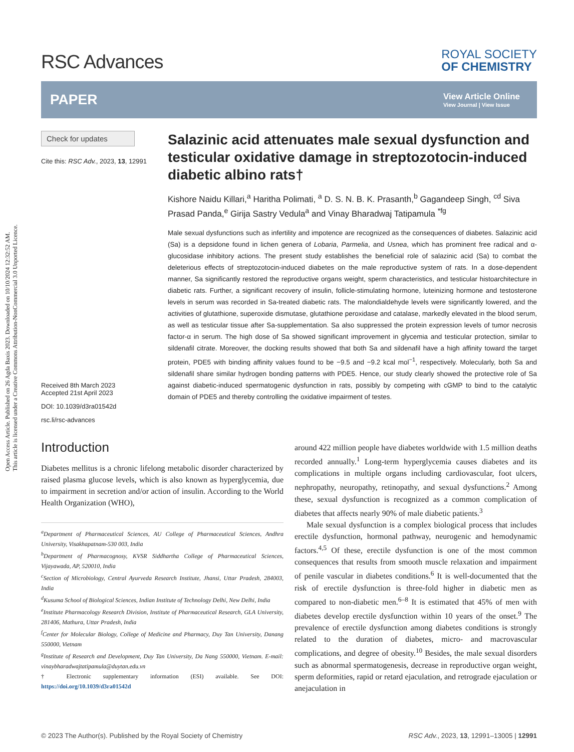Open Access Article. Published on 26 Agda Baxis 2023. Downloaded on 10/10/2024 12:32:52 AM.
This article is licensed under a Creative Commons Attribution-NonCommercial 3.0 Unported Licence.
RSC Advances
ROYAL SOCIETY
OF CHEMISTRY
PAPER
View Article Online
View Journal | View Issue
Check for updates
Cite this: RSC Adv., 2023, 13, 12991
Received 8th March 2023
Accepted 21st April 2023
DOI: 10.1039/d3ra01542d
rsc.li/rsc-advances
Salazinic acid attenuates male sexual dysfunction and testicular oxidative damage in streptozotocin-induced diabetic albino rats†
Kishore Naidu Killari,<sup>a</sup> Haritha Polimati, <sup>a</sup> D. S. N. B. K. Prasanth,<sup>b</sup> Gagandeep Singh, <sup>cd</sup> Siva Prasad Panda,<sup>e</sup> Girija Sastry Vedula<sup>a</sup> and Vinay Bharadwaj Tatipamula <sup>*fg</sup>
Male sexual dysfunctions such as infertility and impotence are recognized as the consequences of diabetes. Salazinic acid (Sa) is a depsidone found in lichen genera of Lobaria, Parmelia, and Usnea, which has prominent free radical and α-glucosidase inhibitory actions. The present study establishes the beneficial role of salazinic acid (Sa) to combat the deleterious effects of streptozotocin-induced diabetes on the male reproductive system of rats. In a dose-dependent manner, Sa significantly restored the reproductive organs weight, sperm characteristics, and testicular histoarchitecture in diabetic rats. Further, a significant recovery of insulin, follicle-stimulating hormone, luteinizing hormone and testosterone levels in serum was recorded in Sa-treated diabetic rats. The malondialdehyde levels were significantly lowered, and the activities of glutathione, superoxide dismutase, glutathione peroxidase and catalase, markedly elevated in the blood serum, as well as testicular tissue after Sa-supplementation. Sa also suppressed the protein expression levels of tumor necrosis factor-α in serum. The high dose of Sa showed significant improvement in glycemia and testicular protection, similar to sildenafil citrate. Moreover, the docking results showed that both Sa and sildenafil have a high affinity toward the target protein, PDE5 with binding affinity values found to be −9.5 and −9.2 kcal mol<sup>−1</sup>, respectively. Molecularly, both Sa and sildenafil share similar hydrogen bonding patterns with PDE5. Hence, our study clearly showed the protective role of Sa against diabetic-induced spermatogenic dysfunction in rats, possibly by competing with cGMP to bind to the catalytic domain of PDE5 and thereby controlling the oxidative impairment of testes.
Introduction
Diabetes mellitus is a chronic lifelong metabolic disorder characterized by raised plasma glucose levels, which is also known as hyperglycemia, due to impairment in secretion and/or action of insulin. According to the World Health Organization (WHO),
<sup>a</sup> Department of Pharmaceutical Sciences, AU College of Pharmaceutical Sciences, Andhra University, Visakhapatnam-530 003, India
<sup>b</sup> Department of Pharmacognosy, KVSR Siddhartha College of Pharmaceutical Sciences, Vijayawada, AP, 520010, India
<sup>c</sup> Section of Microbiology, Central Ayurveda Research Institute, Jhansi, Uttar Pradesh, 284003, India
<sup>d</sup> Kusuma School of Biological Sciences, Indian Institute of Technology Delhi, New Delhi, India
<sup>e</sup> Institute Pharmacology Research Division, Institute of Pharmaceutical Research, GLA University, 281406, Mathura, Uttar Pradesh, India
<sup>f</sup> Center for Molecular Biology, College of Medicine and Pharmacy, Duy Tan University, Danang 550000, Vietnam
<sup>g</sup> Institute of Research and Development, Duy Tan University, Da Nang 550000, Vietnam. E-mail: vinaybharadwajtatipamula@duytan.edu.vn
† Electronic supplementary information (ESI) available. See DOI: https://doi.org/10.1039/d3ra01542d
around 422 million people have diabetes worldwide with 1.5 million deaths recorded annually.<sup>1</sup> Long-term hyperglycemia causes diabetes and its complications in multiple organs including cardiovascular, foot ulcers, nephropathy, neuropathy, retinopathy, and sexual dysfunctions.<sup>2</sup> Among these, sexual dysfunction is recognized as a common complication of diabetes that affects nearly 90% of male diabetic patients.<sup>3</sup>
Male sexual dysfunction is a complex biological process that includes erectile dysfunction, hormonal pathway, neurogenic and hemodynamic factors.<sup>4,5</sup> Of these, erectile dysfunction is one of the most common consequences that results from smooth muscle relaxation and impairment of penile vascular in diabetes conditions.<sup>6</sup> It is well-documented that the risk of erectile dysfunction is three-fold higher in diabetic men as compared to non-diabetic men.<sup>6–8</sup> It is estimated that 45% of men with diabetes develop erectile dysfunction within 10 years of the onset.<sup>9</sup> The prevalence of erectile dysfunction among diabetes conditions is strongly related to the duration of diabetes, micro- and macrovascular complications, and degree of obesity.<sup>10</sup> Besides, the male sexual disorders such as abnormal spermatogenesis, decrease in reproductive organ weight, sperm deformities, rapid or retard ejaculation, and retrograde ejaculation or anejaculation in
© 2023 The Author(s). Published by the Royal Society of Chemistry RSC Adv., 2023, 13, 12991–13005 | 12991